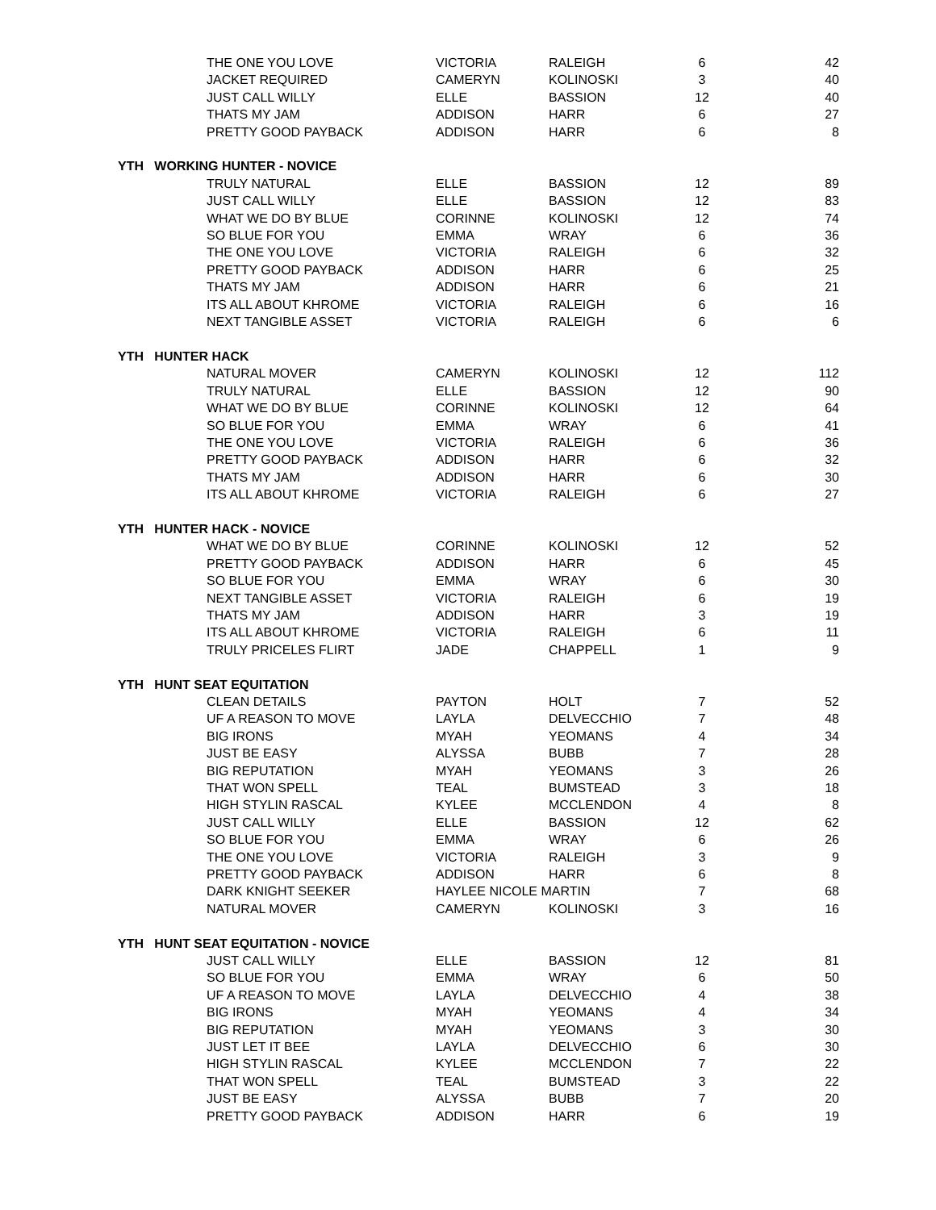| | THE ONE YOU LOVE | VICTORIA | RALEIGH | 6 | 42 |
| | JACKET REQUIRED | CAMERYN | KOLINOSKI | 3 | 40 |
| | JUST CALL WILLY | ELLE | BASSION | 12 | 40 |
| | THATS MY JAM | ADDISON | HARR | 6 | 27 |
| | PRETTY GOOD PAYBACK | ADDISON | HARR | 6 | 8 |
| YTH WORKING HUNTER - NOVICE | | | | | |
| | TRULY NATURAL | ELLE | BASSION | 12 | 89 |
| | JUST CALL WILLY | ELLE | BASSION | 12 | 83 |
| | WHAT WE DO BY BLUE | CORINNE | KOLINOSKI | 12 | 74 |
| | SO BLUE FOR YOU | EMMA | WRAY | 6 | 36 |
| | THE ONE YOU LOVE | VICTORIA | RALEIGH | 6 | 32 |
| | PRETTY GOOD PAYBACK | ADDISON | HARR | 6 | 25 |
| | THATS MY JAM | ADDISON | HARR | 6 | 21 |
| | ITS ALL ABOUT KHROME | VICTORIA | RALEIGH | 6 | 16 |
| | NEXT TANGIBLE ASSET | VICTORIA | RALEIGH | 6 | 6 |
| YTH HUNTER HACK | | | | | |
| | NATURAL MOVER | CAMERYN | KOLINOSKI | 12 | 112 |
| | TRULY NATURAL | ELLE | BASSION | 12 | 90 |
| | WHAT WE DO BY BLUE | CORINNE | KOLINOSKI | 12 | 64 |
| | SO BLUE FOR YOU | EMMA | WRAY | 6 | 41 |
| | THE ONE YOU LOVE | VICTORIA | RALEIGH | 6 | 36 |
| | PRETTY GOOD PAYBACK | ADDISON | HARR | 6 | 32 |
| | THATS MY JAM | ADDISON | HARR | 6 | 30 |
| | ITS ALL ABOUT KHROME | VICTORIA | RALEIGH | 6 | 27 |
| YTH HUNTER HACK - NOVICE | | | | | |
| | WHAT WE DO BY BLUE | CORINNE | KOLINOSKI | 12 | 52 |
| | PRETTY GOOD PAYBACK | ADDISON | HARR | 6 | 45 |
| | SO BLUE FOR YOU | EMMA | WRAY | 6 | 30 |
| | NEXT TANGIBLE ASSET | VICTORIA | RALEIGH | 6 | 19 |
| | THATS MY JAM | ADDISON | HARR | 3 | 19 |
| | ITS ALL ABOUT KHROME | VICTORIA | RALEIGH | 6 | 11 |
| | TRULY PRICELES FLIRT | JADE | CHAPPELL | 1 | 9 |
| YTH HUNT SEAT EQUITATION | | | | | |
| | CLEAN DETAILS | PAYTON | HOLT | 7 | 52 |
| | UF A REASON TO MOVE | LAYLA | DELVECCHIO | 7 | 48 |
| | BIG IRONS | MYAH | YEOMANS | 4 | 34 |
| | JUST BE EASY | ALYSSA | BUBB | 7 | 28 |
| | BIG REPUTATION | MYAH | YEOMANS | 3 | 26 |
| | THAT WON SPELL | TEAL | BUMSTEAD | 3 | 18 |
| | HIGH STYLIN RASCAL | KYLEE | MCCLENDON | 4 | 8 |
| | JUST CALL WILLY | ELLE | BASSION | 12 | 62 |
| | SO BLUE FOR YOU | EMMA | WRAY | 6 | 26 |
| | THE ONE YOU LOVE | VICTORIA | RALEIGH | 3 | 9 |
| | PRETTY GOOD PAYBACK | ADDISON | HARR | 6 | 8 |
| | DARK KNIGHT SEEKER | HAYLEE NICOLE MARTIN | | 7 | 68 |
| | NATURAL MOVER | CAMERYN | KOLINOSKI | 3 | 16 |
| YTH HUNT SEAT EQUITATION - NOVICE | | | | | |
| | JUST CALL WILLY | ELLE | BASSION | 12 | 81 |
| | SO BLUE FOR YOU | EMMA | WRAY | 6 | 50 |
| | UF A REASON TO MOVE | LAYLA | DELVECCHIO | 4 | 38 |
| | BIG IRONS | MYAH | YEOMANS | 4 | 34 |
| | BIG REPUTATION | MYAH | YEOMANS | 3 | 30 |
| | JUST LET IT BEE | LAYLA | DELVECCHIO | 6 | 30 |
| | HIGH STYLIN RASCAL | KYLEE | MCCLENDON | 7 | 22 |
| | THAT WON SPELL | TEAL | BUMSTEAD | 3 | 22 |
| | JUST BE EASY | ALYSSA | BUBB | 7 | 20 |
| | PRETTY GOOD PAYBACK | ADDISON | HARR | 6 | 19 |